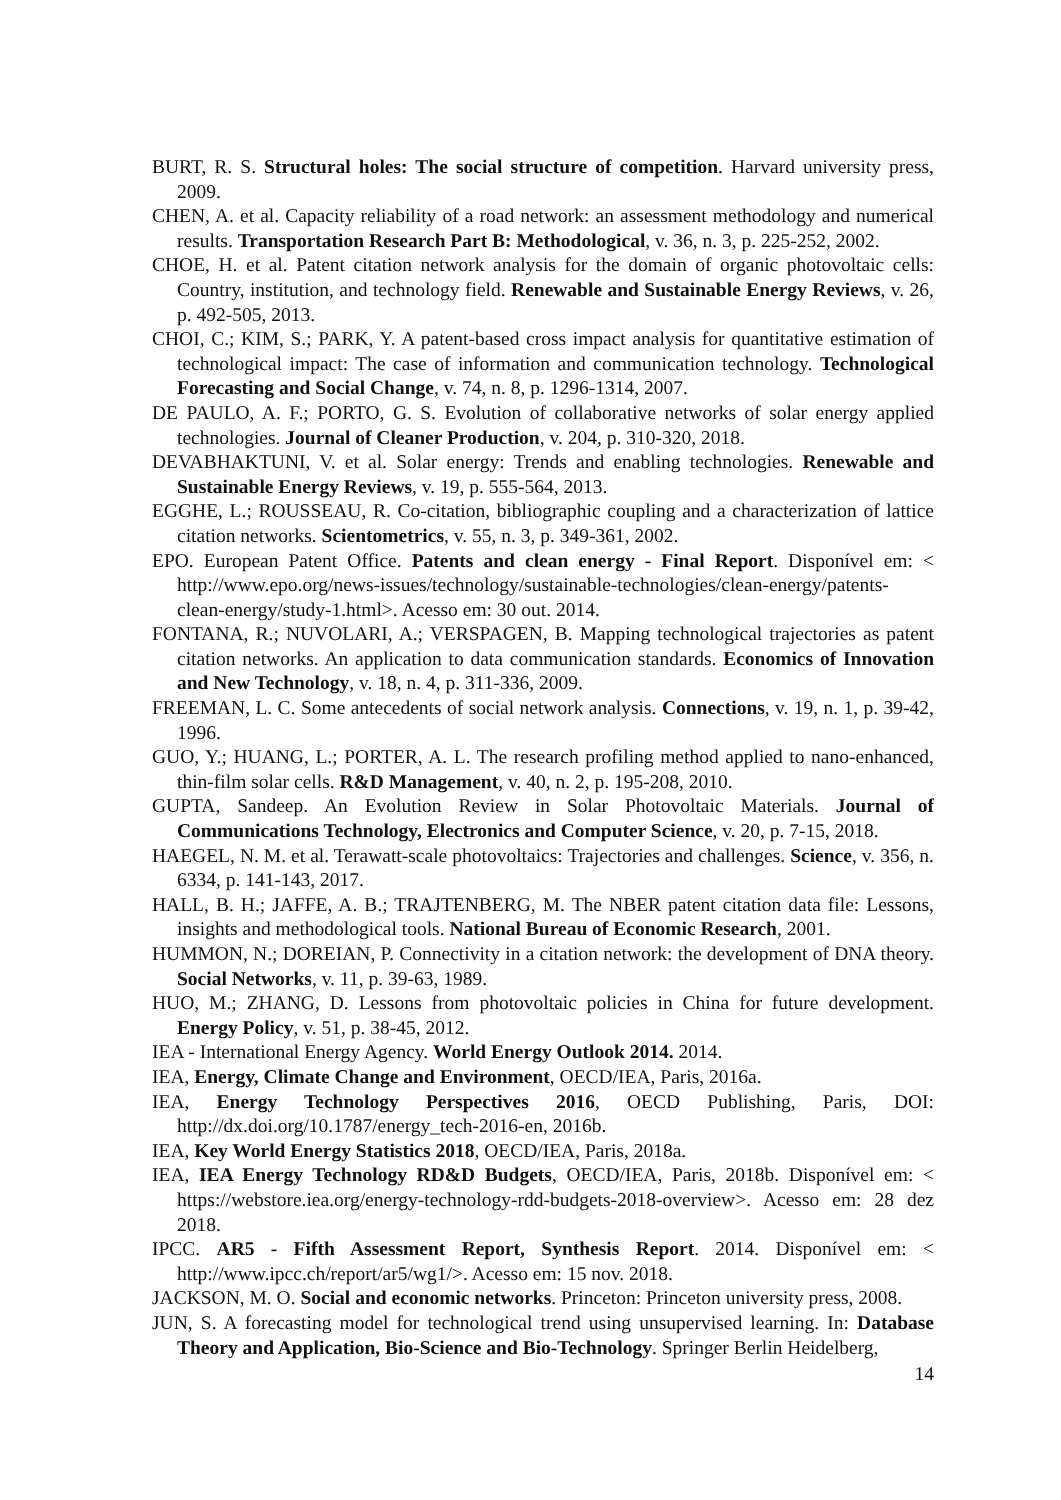BURT, R. S. Structural holes: The social structure of competition. Harvard university press, 2009.
CHEN, A. et al. Capacity reliability of a road network: an assessment methodology and numerical results. Transportation Research Part B: Methodological, v. 36, n. 3, p. 225-252, 2002.
CHOE, H. et al. Patent citation network analysis for the domain of organic photovoltaic cells: Country, institution, and technology field. Renewable and Sustainable Energy Reviews, v. 26, p. 492-505, 2013.
CHOI, C.; KIM, S.; PARK, Y. A patent-based cross impact analysis for quantitative estimation of technological impact: The case of information and communication technology. Technological Forecasting and Social Change, v. 74, n. 8, p. 1296-1314, 2007.
DE PAULO, A. F.; PORTO, G. S. Evolution of collaborative networks of solar energy applied technologies. Journal of Cleaner Production, v. 204, p. 310-320, 2018.
DEVABHAKTUNI, V. et al. Solar energy: Trends and enabling technologies. Renewable and Sustainable Energy Reviews, v. 19, p. 555-564, 2013.
EGGHE, L.; ROUSSEAU, R. Co-citation, bibliographic coupling and a characterization of lattice citation networks. Scientometrics, v. 55, n. 3, p. 349-361, 2002.
EPO. European Patent Office. Patents and clean energy - Final Report. Disponível em: < http://www.epo.org/news-issues/technology/sustainable-technologies/clean-energy/patents-clean-energy/study-1.html>. Acesso em: 30 out. 2014.
FONTANA, R.; NUVOLARI, A.; VERSPAGEN, B. Mapping technological trajectories as patent citation networks. An application to data communication standards. Economics of Innovation and New Technology, v. 18, n. 4, p. 311-336, 2009.
FREEMAN, L. C. Some antecedents of social network analysis. Connections, v. 19, n. 1, p. 39-42, 1996.
GUO, Y.; HUANG, L.; PORTER, A. L. The research profiling method applied to nano-enhanced, thin-film solar cells. R&D Management, v. 40, n. 2, p. 195-208, 2010.
GUPTA, Sandeep. An Evolution Review in Solar Photovoltaic Materials. Journal of Communications Technology, Electronics and Computer Science, v. 20, p. 7-15, 2018.
HAEGEL, N. M. et al. Terawatt-scale photovoltaics: Trajectories and challenges. Science, v. 356, n. 6334, p. 141-143, 2017.
HALL, B. H.; JAFFE, A. B.; TRAJTENBERG, M. The NBER patent citation data file: Lessons, insights and methodological tools. National Bureau of Economic Research, 2001.
HUMMON, N.; DOREIAN, P. Connectivity in a citation network: the development of DNA theory. Social Networks, v. 11, p. 39-63, 1989.
HUO, M.; ZHANG, D. Lessons from photovoltaic policies in China for future development. Energy Policy, v. 51, p. 38-45, 2012.
IEA - International Energy Agency. World Energy Outlook 2014. 2014.
IEA, Energy, Climate Change and Environment, OECD/IEA, Paris, 2016a.
IEA, Energy Technology Perspectives 2016, OECD Publishing, Paris, DOI: http://dx.doi.org/10.1787/energy_tech-2016-en, 2016b.
IEA, Key World Energy Statistics 2018, OECD/IEA, Paris, 2018a.
IEA, IEA Energy Technology RD&D Budgets, OECD/IEA, Paris, 2018b. Disponível em: < https://webstore.iea.org/energy-technology-rdd-budgets-2018-overview>. Acesso em: 28 dez 2018.
IPCC. AR5 - Fifth Assessment Report, Synthesis Report. 2014. Disponível em: < http://www.ipcc.ch/report/ar5/wg1/>. Acesso em: 15 nov. 2018.
JACKSON, M. O. Social and economic networks. Princeton: Princeton university press, 2008.
JUN, S. A forecasting model for technological trend using unsupervised learning. In: Database Theory and Application, Bio-Science and Bio-Technology. Springer Berlin Heidelberg,
14